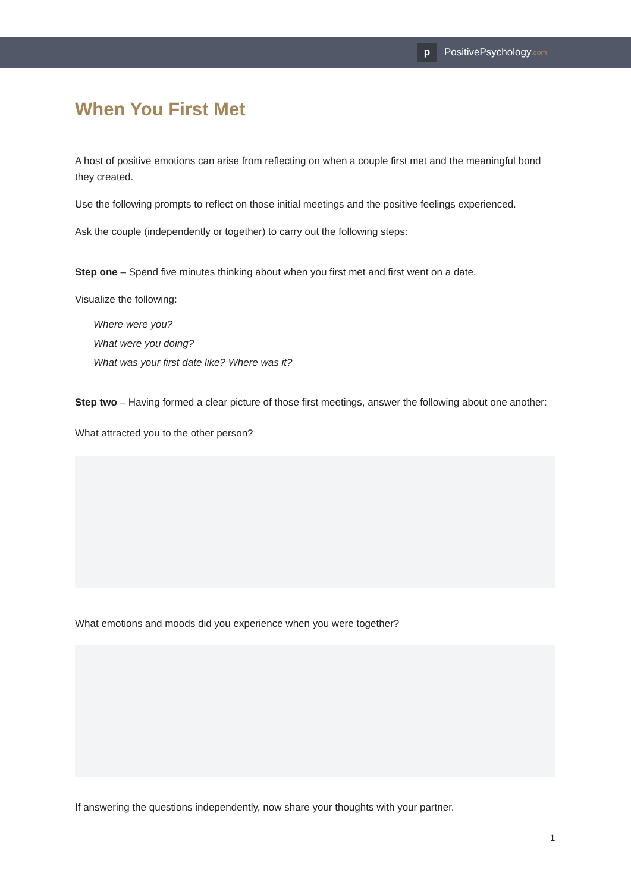p PositivePsychology.com
When You First Met
A host of positive emotions can arise from reflecting on when a couple first met and the meaningful bond they created.
Use the following prompts to reflect on those initial meetings and the positive feelings experienced.
Ask the couple (independently or together) to carry out the following steps:
Step one – Spend five minutes thinking about when you first met and first went on a date.
Visualize the following:
Where were you?
What were you doing?
What was your first date like? Where was it?
Step two – Having formed a clear picture of those first meetings, answer the following about one another:
What attracted you to the other person?
What emotions and moods did you experience when you were together?
If answering the questions independently, now share your thoughts with your partner.
1